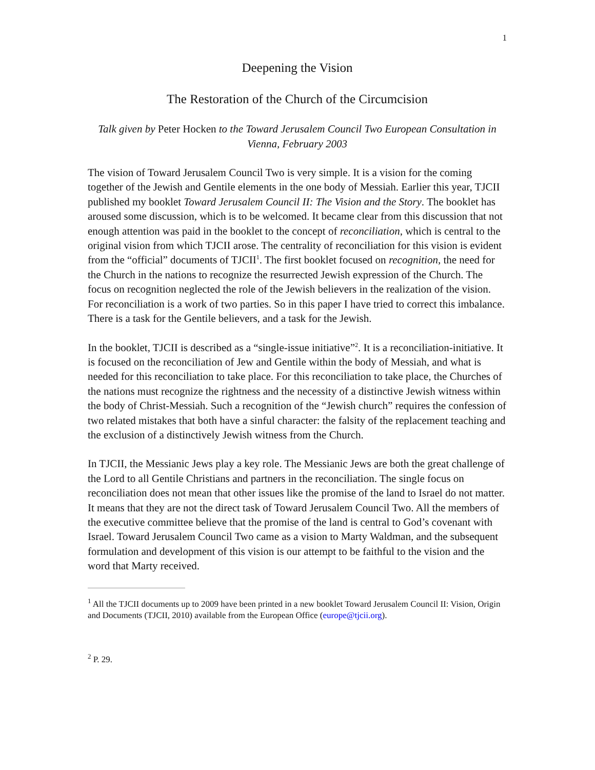1
Deepening the Vision
The Restoration of the Church of the Circumcision
Talk given by Peter Hocken to the Toward Jerusalem Council Two European Consultation in Vienna, February 2003
The vision of Toward Jerusalem Council Two is very simple. It is a vision for the coming together of the Jewish and Gentile elements in the one body of Messiah. Earlier this year, TJCII published my booklet Toward Jerusalem Council II: The Vision and the Story. The booklet has aroused some discussion, which is to be welcomed. It became clear from this discussion that not enough attention was paid in the booklet to the concept of reconciliation, which is central to the original vision from which TJCII arose. The centrality of reconciliation for this vision is evident from the “official” documents of TJCII<sup>1</sup>. The first booklet focused on recognition, the need for the Church in the nations to recognize the resurrected Jewish expression of the Church. The focus on recognition neglected the role of the Jewish believers in the realization of the vision. For reconciliation is a work of two parties. So in this paper I have tried to correct this imbalance. There is a task for the Gentile believers, and a task for the Jewish.
In the booklet, TJCII is described as a “single-issue initiative”<sup>2</sup>. It is a reconciliation-initiative. It is focused on the reconciliation of Jew and Gentile within the body of Messiah, and what is needed for this reconciliation to take place. For this reconciliation to take place, the Churches of the nations must recognize the rightness and the necessity of a distinctive Jewish witness within the body of Christ-Messiah. Such a recognition of the “Jewish church” requires the confession of two related mistakes that both have a sinful character: the falsity of the replacement teaching and the exclusion of a distinctively Jewish witness from the Church.
In TJCII, the Messianic Jews play a key role. The Messianic Jews are both the great challenge of the Lord to all Gentile Christians and partners in the reconciliation. The single focus on reconciliation does not mean that other issues like the promise of the land to Israel do not matter. It means that they are not the direct task of Toward Jerusalem Council Two. All the members of the executive committee believe that the promise of the land is central to God’s covenant with Israel. Toward Jerusalem Council Two came as a vision to Marty Waldman, and the subsequent formulation and development of this vision is our attempt to be faithful to the vision and the word that Marty received.
<sup>1</sup> All the TJCII documents up to 2009 have been printed in a new booklet Toward Jerusalem Council II: Vision, Origin and Documents (TJCII, 2010) available from the European Office (europe@tjcii.org).
<sup>2</sup> P. 29.